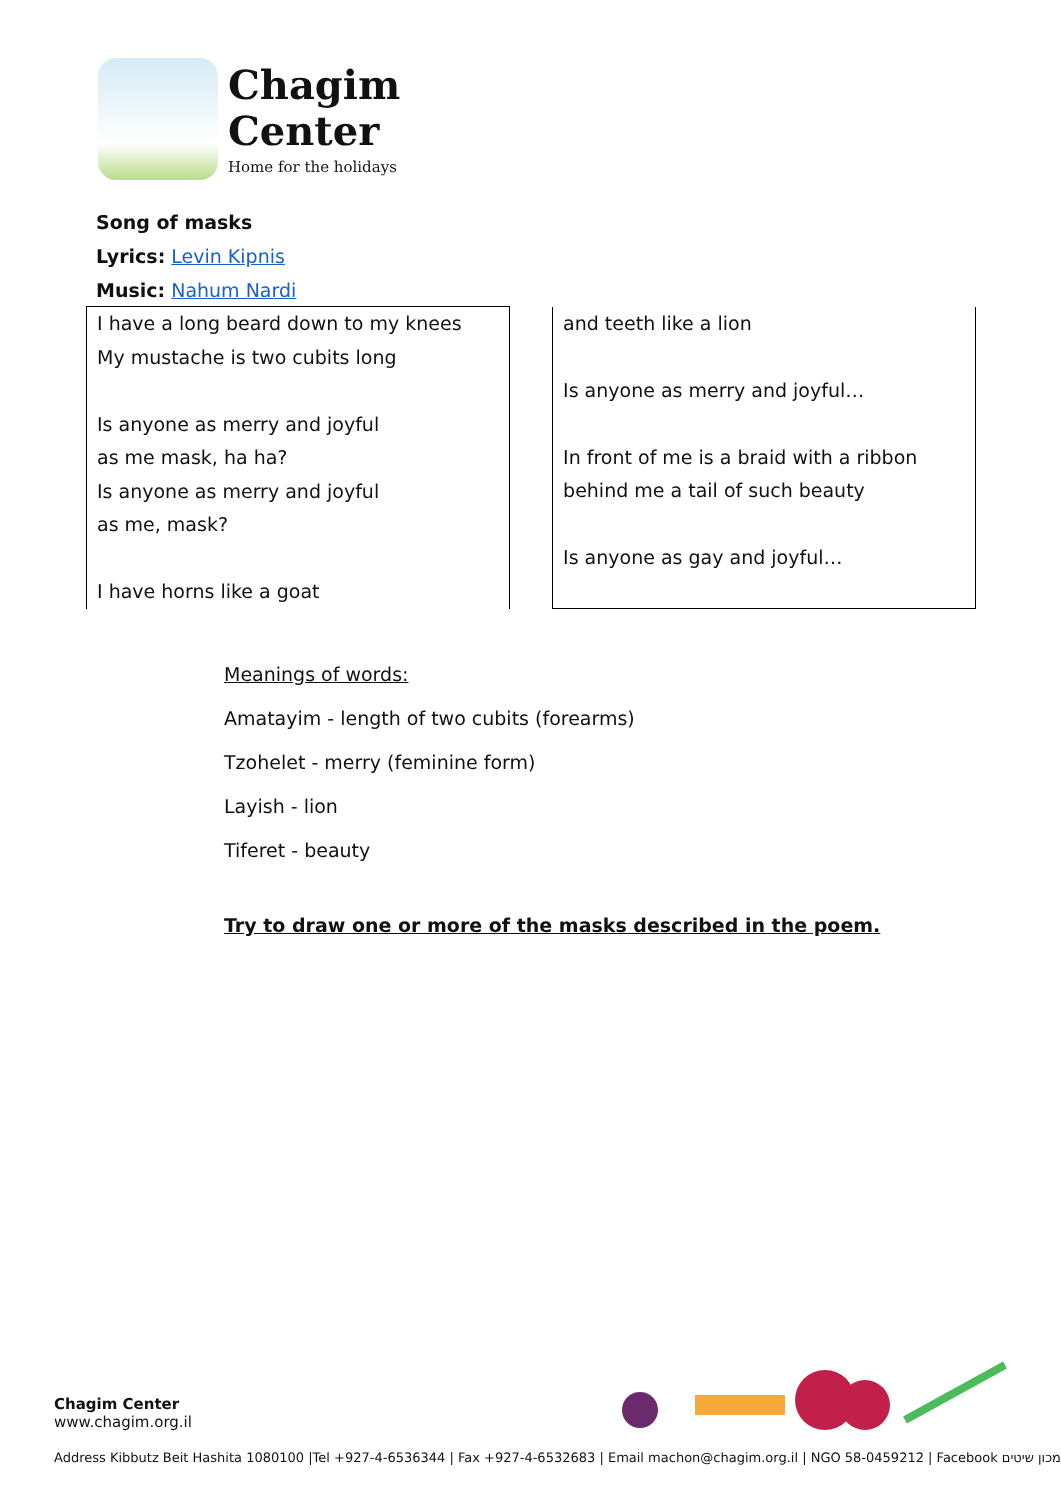Chagim
Center
Home for the holidays
Song of masks
Lyrics: Levin Kipnis
Music: Nahum Nardi
| I have a long beard down to my knees My mustache is two cubits long Is anyone as merry and joyful as me mask, ha ha? Is anyone as merry and joyful as me, mask? I have horns like a goat | | and teeth like a lion Is anyone as merry and joyful… In front of me is a braid with a ribbon behind me a tail of such beauty Is anyone as gay and joyful… |
Meanings of words:
Amatayim - length of two cubits (forearms)
Tzohelet - merry (feminine form)
Layish - lion
Tiferet - beauty
Try to draw one or more of the masks described in the poem.
Chagim Center
www.chagim.org.il
Address Kibbutz Beit Hashita 1080100 |Tel +927-4-6536344 | Fax +927-4-6532683 | Email machon@chagim.org.il | NGO 58-0459212 | Facebook מכון שיטים